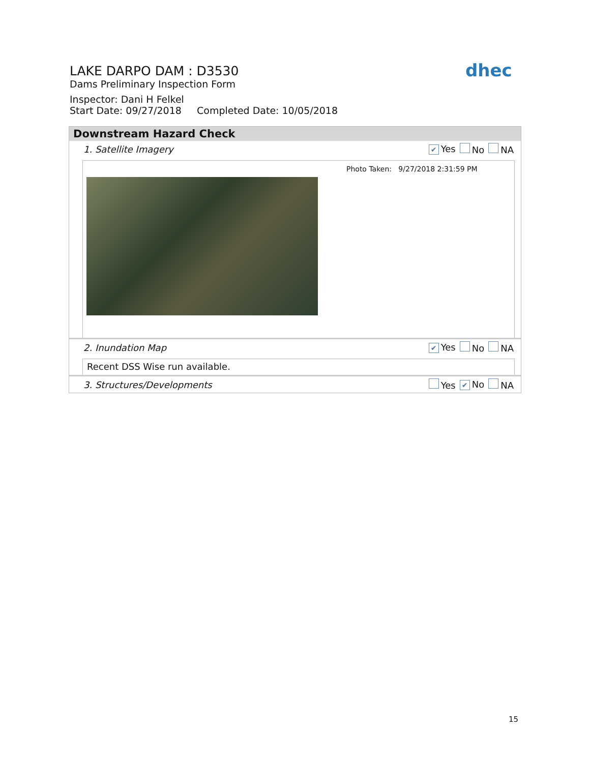LAKE DARPO DAM : D3530
Dams Preliminary Inspection Form
Inspector: Dani H Felkel
Start Date: 09/27/2018 Completed Date: 10/05/2018
dhec
Downstream Hazard Check
1. Satellite Imagery ✔ Yes No NA
Photo Taken: 9/27/2018 2:31:59 PM
2. Inundation Map ✔ Yes No NA
Recent DSS Wise run available.
3. Structures/Developments Yes ✔ No NA
15